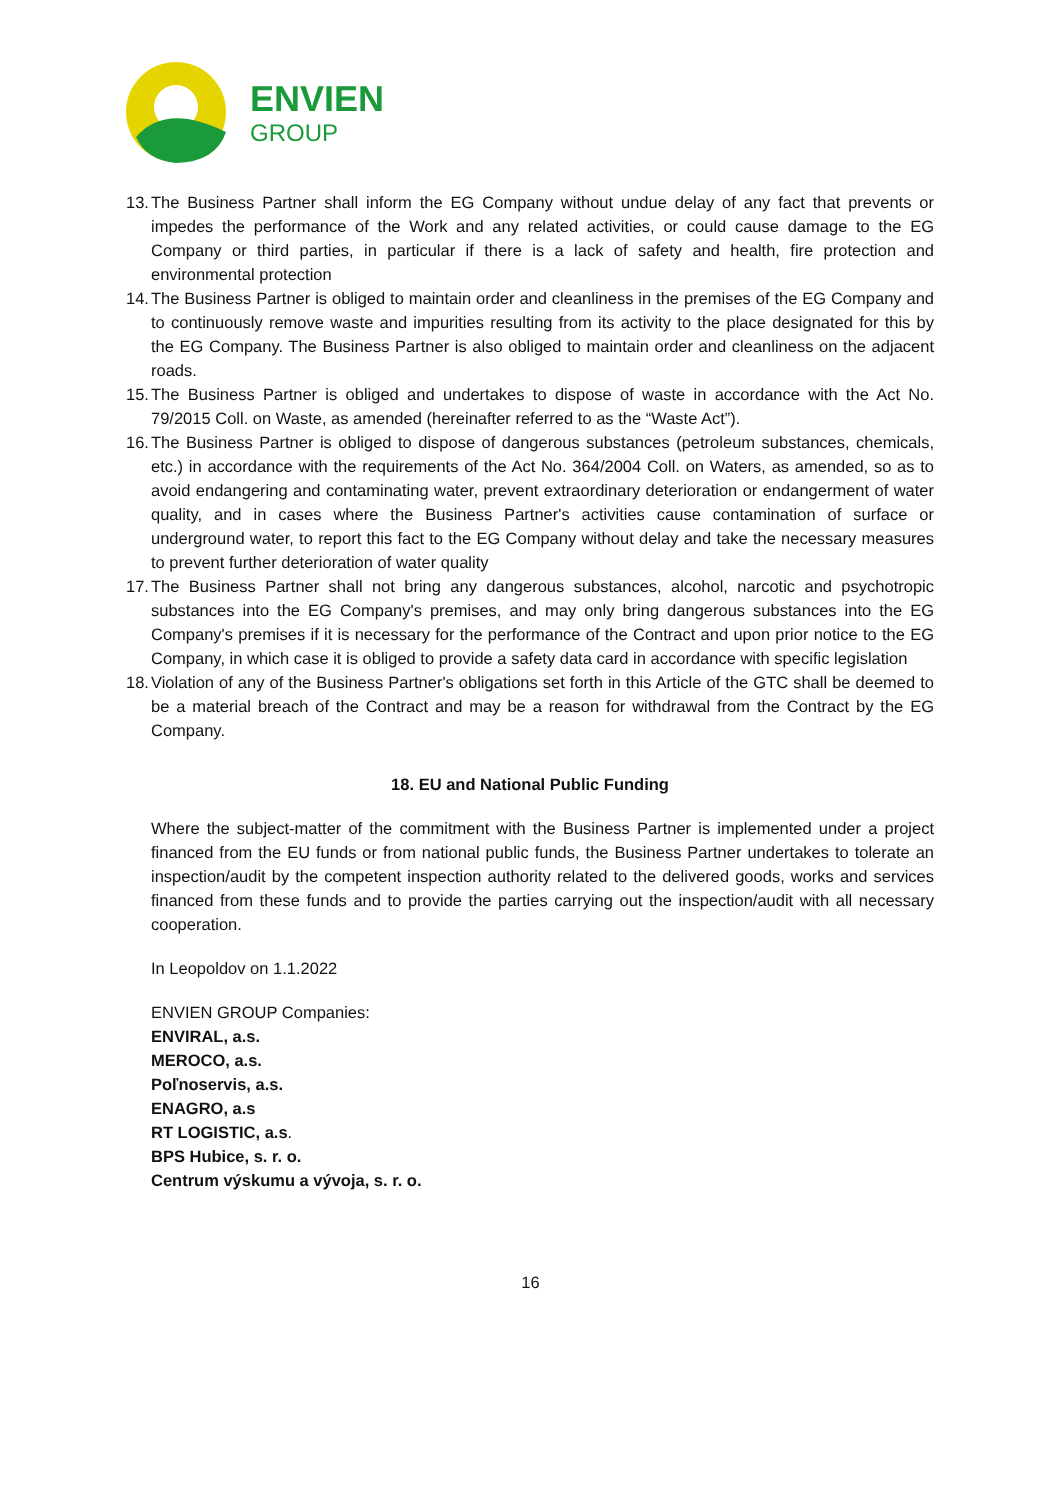ENVIEN
GROUP
13. The Business Partner shall inform the EG Company without undue delay of any fact that prevents or impedes the performance of the Work and any related activities, or could cause damage to the EG Company or third parties, in particular if there is a lack of safety and health, fire protection and environmental protection
14. The Business Partner is obliged to maintain order and cleanliness in the premises of the EG Company and to continuously remove waste and impurities resulting from its activity to the place designated for this by the EG Company. The Business Partner is also obliged to maintain order and cleanliness on the adjacent roads.
15. The Business Partner is obliged and undertakes to dispose of waste in accordance with the Act No. 79/2015 Coll. on Waste, as amended (hereinafter referred to as the “Waste Act”).
16. The Business Partner is obliged to dispose of dangerous substances (petroleum substances, chemicals, etc.) in accordance with the requirements of the Act No. 364/2004 Coll. on Waters, as amended, so as to avoid endangering and contaminating water, prevent extraordinary deterioration or endangerment of water quality, and in cases where the Business Partner's activities cause contamination of surface or underground water, to report this fact to the EG Company without delay and take the necessary measures to prevent further deterioration of water quality
17. The Business Partner shall not bring any dangerous substances, alcohol, narcotic and psychotropic substances into the EG Company's premises, and may only bring dangerous substances into the EG Company's premises if it is necessary for the performance of the Contract and upon prior notice to the EG Company, in which case it is obliged to provide a safety data card in accordance with specific legislation
18. Violation of any of the Business Partner's obligations set forth in this Article of the GTC shall be deemed to be a material breach of the Contract and may be a reason for withdrawal from the Contract by the EG Company.
18. EU and National Public Funding
Where the subject-matter of the commitment with the Business Partner is implemented under a project financed from the EU funds or from national public funds, the Business Partner undertakes to tolerate an inspection/audit by the competent inspection authority related to the delivered goods, works and services financed from these funds and to provide the parties carrying out the inspection/audit with all necessary cooperation.
In Leopoldov on 1.1.2022
ENVIEN GROUP Companies:
ENVIRAL, a.s.
MEROCO, a.s.
Poľnoservis, a.s.
ENAGRO, a.s
RT LOGISTIC, a.s.
BPS Hubice, s. r. o.
Centrum výskumu a vývoja, s. r. o.
16